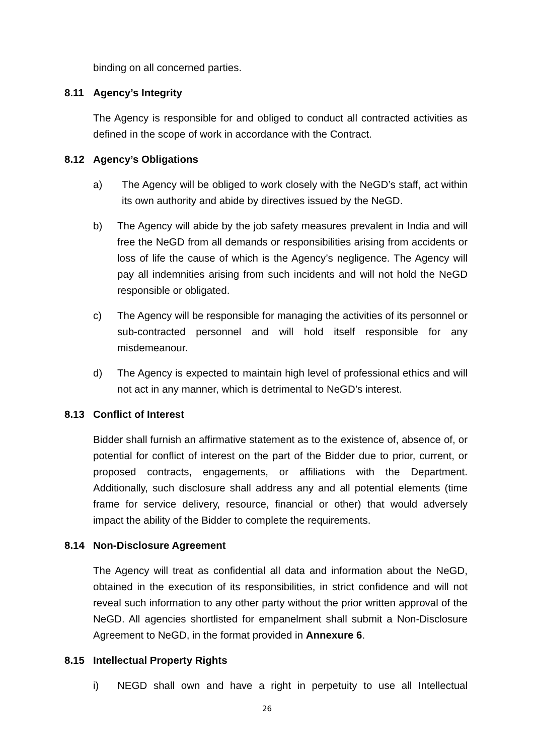binding on all concerned parties.
8.11 Agency’s Integrity
The Agency is responsible for and obliged to conduct all contracted activities as defined in the scope of work in accordance with the Contract.
8.12 Agency’s Obligations
a) The Agency will be obliged to work closely with the NeGD’s staff, act within its own authority and abide by directives issued by the NeGD.
b) The Agency will abide by the job safety measures prevalent in India and will free the NeGD from all demands or responsibilities arising from accidents or loss of life the cause of which is the Agency’s negligence. The Agency will pay all indemnities arising from such incidents and will not hold the NeGD responsible or obligated.
c) The Agency will be responsible for managing the activities of its personnel or sub-contracted personnel and will hold itself responsible for any misdemeanour.
d) The Agency is expected to maintain high level of professional ethics and will not act in any manner, which is detrimental to NeGD’s interest.
8.13 Conflict of Interest
Bidder shall furnish an affirmative statement as to the existence of, absence of, or potential for conflict of interest on the part of the Bidder due to prior, current, or proposed contracts, engagements, or affiliations with the Department. Additionally, such disclosure shall address any and all potential elements (time frame for service delivery, resource, financial or other) that would adversely impact the ability of the Bidder to complete the requirements.
8.14 Non-Disclosure Agreement
The Agency will treat as confidential all data and information about the NeGD, obtained in the execution of its responsibilities, in strict confidence and will not reveal such information to any other party without the prior written approval of the NeGD. All agencies shortlisted for empanelment shall submit a Non-Disclosure Agreement to NeGD, in the format provided in Annexure 6.
8.15 Intellectual Property Rights
i) NEGD shall own and have a right in perpetuity to use all Intellectual
26